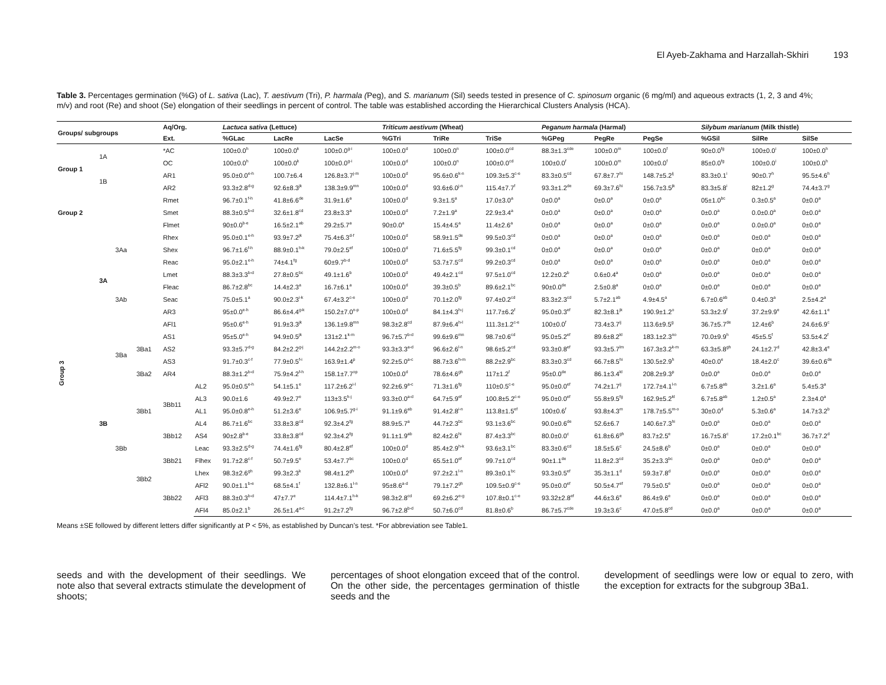El Ayeb-Zakhama and Harzallah-Skhiri 193
Table 3. Percentages germination (%G) of L. sativa (Lac), T. aestivum (Tri), P. harmala (Peg), and S. marianum (Sil) seeds tested in presence of C. spinosum organic (6 mg/ml) and aqueous extracts (1, 2, 3 and 4%; m/v) and root (Re) and shoot (Se) elongation of their seedlings in percent of control. The table was established according the Hierarchical Clusters Analysis (HCA).
| Groups/ subgroups | | | | Aq/Org. | | Lactuca sativa (Lettuce) | | | Triticum aestivum (Wheat) | | | Peganum harmala (Harmal) | | | Silybum marianum (Milk thistle) | | |
| --- | --- | --- | --- | --- | --- | --- | --- | --- | --- | --- | --- | --- | --- | --- | --- | --- | --- |
| | | | | Ext. | | %GLac | LacRe | LacSe | %GTri | TriRe | TriSe | %GPeg | PegRe | PegSe | %GSil | SilRe | SilSe |
| Group 1 | 1A | | | *AC | | 100±0.0<sup>h</sup> | 100±0.0<sup>k</sup> | 100±0.0<sup>g-i</sup> | 100±0.0<sup>d</sup> | 100±0.0<sup>n</sup> | 100±0.0<sup>cd</sup> | 88.3±1.3<sup>cde</sup> | 100±0.0<sup>m</sup> | 100±0.0<sup>f</sup> | 90±0.0<sup>fg</sup> | 100±0.0<sup>i</sup> | 100±0.0<sup>h</sup> |
| | | | | OC | | 100±0.0<sup>h</sup> | 100±0.0<sup>k</sup> | 100±0.0<sup>g-i</sup> | 100±0.0<sup>d</sup> | 100±0.0<sup>n</sup> | 100±0.0<sup>cd</sup> | 100±0.0<sup>f</sup> | 100±0.0<sup>m</sup> | 100±0.0<sup>f</sup> | 85±0.0<sup>fg</sup> | 100±0.0<sup>i</sup> | 100±0.0<sup>h</sup> |
| | 1B | | | AR1 | | 95.0±0.0<sup>e-h</sup> | 100.7±6.4 | 126.8±3.7<sup>j-m</sup> | 100±0.0<sup>d</sup> | 95.6±0.6<sup>k-n</sup> | 109.3±5.3<sup>c-e</sup> | 83.3±0.5<sup>cd</sup> | 67.8±7.7<sup>hi</sup> | 148.7±5.2<sup>ij</sup> | 83.3±0.1<sup>i</sup> | 90±0.7<sup>h</sup> | 95.5±4.6<sup>h</sup> |
| | | | | AR2 | | 93.3±2.8<sup>d-g</sup> | 92.6±8.3<sup>jk</sup> | 138.3±9.9<sup>mn</sup> | 100±0.0<sup>d</sup> | 93.6±6.0<sup>j-n</sup> | 115.4±7.7<sup>f</sup> | 93.3±1.2<sup>de</sup> | 69.3±7.6<sup>hi</sup> | 156.7±3.5<sup>jk</sup> | 83.3±5.8<sup>i</sup> | 82±1.2<sup>g</sup> | 74.4±3.7<sup>g</sup> |
| Group 2 | | | | Rmet | | 96.7±0.1<sup>f-h</sup> | 41.8±6.6<sup>de</sup> | 31.9±1.6<sup>a</sup> | 100±0.0<sup>d</sup> | 9.3±1.5<sup>a</sup> | 17.0±3.0<sup>a</sup> | 0±0.0<sup>a</sup> | 0±0.0<sup>a</sup> | 0±0.0<sup>a</sup> | 05±1.0<sup>bc</sup> | 0.3±0.5<sup>a</sup> | 0±0.0<sup>a</sup> |
| | | | | Smet | | 88.3±0.5<sup>b-d</sup> | 32.6±1.8<sup>cd</sup> | 23.8±3.3<sup>a</sup> | 100±0.0<sup>d</sup> | 7.2±1.9<sup>a</sup> | 22.9±3.4<sup>a</sup> | 0±0.0<sup>a</sup> | 0±0.0<sup>a</sup> | 0±0.0<sup>a</sup> | 0±0.0<sup>a</sup> | 0.0±0.0<sup>a</sup> | 0±0.0<sup>a</sup> |
| | | | | Flmet | | 90±0.0<sup>b-e</sup> | 16.5±2.1<sup>ab</sup> | 29.2±5.7<sup>a</sup> | 90±0.0<sup>a</sup> | 15.4±4.5<sup>a</sup> | 11.4±2.6<sup>a</sup> | 0±0.0<sup>a</sup> | 0±0.0<sup>a</sup> | 0±0.0<sup>a</sup> | 0±0.0<sup>a</sup> | 0.0±0.0<sup>a</sup> | 0±0.0<sup>a</sup> |
| Group 3 | 3A | 3Aa | | Rhex | | 95.0±0.1<sup>e-h</sup> | 93.9±7.2<sup>jk</sup> | 75.4±6.3<sup>d-f</sup> | 100±0.0<sup>d</sup> | 58.9±1.5<sup>de</sup> | 99.5±0.3<sup>cd</sup> | 0±0.0<sup>a</sup> | 0±0.0<sup>a</sup> | 0±0.0<sup>a</sup> | 0±0.0<sup>a</sup> | 0±0.0<sup>a</sup> | 0±0.0<sup>a</sup> |
| | | | | Shex | | 96.7±1.6<sup>f-h</sup> | 88.9±0.1<sup>h-k</sup> | 79.0±2.5<sup>ef</sup> | 100±0.0<sup>d</sup> | 71.6±5.5<sup>fg</sup> | 99.3±0.1<sup>cd</sup> | 0±0.0<sup>a</sup> | 0±0.0<sup>a</sup> | 0±0.0<sup>a</sup> | 0±0.0<sup>a</sup> | 0±0.0<sup>a</sup> | 0±0.0<sup>a</sup> |
| | | | | Reac | | 95.0±2.1<sup>e-h</sup> | 74±4.1<sup>fg</sup> | 60±9.7<sup>b-d</sup> | 100±0.0<sup>d</sup> | 53.7±7.5<sup>cd</sup> | 99.2±0.3<sup>cd</sup> | 0±0.0<sup>a</sup> | 0±0.0<sup>a</sup> | 0±0.0<sup>a</sup> | 0±0.0<sup>a</sup> | 0±0.0<sup>a</sup> | 0±0.0<sup>a</sup> |
| | | 3Ab | | Lmet | | 88.3±3.3<sup>b-d</sup> | 27.8±0.5<sup>bc</sup> | 49.1±1.6<sup>b</sup> | 100±0.0<sup>d</sup> | 49.4±2.1<sup>cd</sup> | 97.5±1.0<sup>cd</sup> | 12.2±0.2<sup>b</sup> | 0.6±0.4<sup>a</sup> | 0±0.0<sup>a</sup> | 0±0.0<sup>a</sup> | 0±0.0<sup>a</sup> | 0±0.0<sup>a</sup> |
| | | | | Fleac | | 86.7±2.8<sup>bc</sup> | 14.4±2.3<sup>a</sup> | 16.7±6.1<sup>a</sup> | 100±0.0<sup>d</sup> | 39.3±0.5<sup>b</sup> | 89.6±2.1<sup>bc</sup> | 90±0.0<sup>de</sup> | 2.5±0.8<sup>a</sup> | 0±0.0<sup>a</sup> | 0±0.0<sup>a</sup> | 0±0.0<sup>a</sup> | 0±0.0<sup>a</sup> |
| | | | | Seac | | 75.0±5.1<sup>a</sup> | 90.0±2.3<sup>i-k</sup> | 67.4±3.2<sup>c-e</sup> | 100±0.0<sup>d</sup> | 70.1±2.0<sup>fg</sup> | 97.4±0.2<sup>cd</sup> | 83.3±2.3<sup>cd</sup> | 5.7±2.1<sup>ab</sup> | 4.9±4.5<sup>a</sup> | 6.7±0.6<sup>ab</sup> | 0.4±0.3<sup>a</sup> | 2.5±4.2<sup>a</sup> |
| | | | | AR3 | | 95±0.0<sup>e-h</sup> | 86.6±4.4<sup>g-k</sup> | 150.2±7.0<sup>n-p</sup> | 100±0.0<sup>d</sup> | 84.1±4.3<sup>h-j</sup> | 117.7±6.2<sup>f</sup> | 95.0±0.3<sup>ef</sup> | 82.3±8.1<sup>jk</sup> | 190.9±1.2<sup>o</sup> | 53.3±2.9<sup>f</sup> | 37.2±9.9<sup>e</sup> | 42.6±1.1<sup>e</sup> |
| | | | | AFl1 | | 95±0.6<sup>e-h</sup> | 91.9±3.3<sup>jk</sup> | 136.1±9.8<sup>mn</sup> | 98.3±2.8<sup>cd</sup> | 87.9±6.4<sup>h-l</sup> | 111.3±1.2<sup>c-e</sup> | 100±0.0<sup>f</sup> | 73.4±3.7<sup>ij</sup> | 113.6±9.5<sup>g</sup> | 36.7±5.7<sup>de</sup> | 12.4±6<sup>b</sup> | 24.6±6.9<sup>c</sup> |
| | 3B | 3Ba | 3Ba1 | AS1 | | 95±5.0<sup>e-h</sup> | 94.9±0.5<sup>jk</sup> | 131±2.1<sup>k-m</sup> | 96.7±5.7<sup>b-d</sup> | 99.6±9.6<sup>mn</sup> | 98.7±0.6<sup>cd</sup> | 95.0±5.2<sup>ef</sup> | 89.6±8.2<sup>kl</sup> | 183.1±2.3<sup>no</sup> | 70.0±9.9<sup>h</sup> | 45±5.5<sup>f</sup> | 53.5±4.2<sup>f</sup> |
| | | | | AS2 | | 93.3±5.7<sup>d-g</sup> | 84.2±2.2<sup>g-j</sup> | 144.2±2.2<sup>m-o</sup> | 93.3±3.3<sup>a-d</sup> | 96.6±2.6<sup>l-n</sup> | 98.6±5.2<sup>cd</sup> | 93.3±0.8<sup>ef</sup> | 93.3±5.7<sup>lm</sup> | 167.3±3.2<sup>k-m</sup> | 63.3±5.8<sup>gh</sup> | 24.1±2.7<sup>d</sup> | 42.8±3.4<sup>e</sup> |
| | | | | AS3 | | 91.7±0.3<sup>c-f</sup> | 77.9±0.5<sup>f-i</sup> | 163.9±1.4<sup>p</sup> | 92.2±5.0<sup>a-c</sup> | 88.7±3.6<sup>h-m</sup> | 88.2±2.9<sup>bc</sup> | 83.3±0.3<sup>cd</sup> | 66.7±8.5<sup>hi</sup> | 130.5±2.9<sup>h</sup> | 40±0.0<sup>e</sup> | 18.4±2.0<sup>c</sup> | 39.6±0.6<sup>de</sup> |
| | | | 3Ba2 | AR4 | | 88.3±1.2<sup>b-d</sup> | 75.9±4.2<sup>f-h</sup> | 158.1±7.7<sup>op</sup> | 100±0.0<sup>d</sup> | 78.6±4.6<sup>gh</sup> | 117±1.2<sup>f</sup> | 95±0.0<sup>de</sup> | 86.1±3.4<sup>kl</sup> | 208.2±9.3<sup>p</sup> | 0±0.0<sup>a</sup> | 0±0.0<sup>a</sup> | 0±0.0<sup>a</sup> |
| | | 3Bb | 3Bb1 | 3Bb11 | AL2 | 95.0±0.5<sup>e-h</sup> | 54.1±5.1<sup>e</sup> | 117.2±6.2<sup>i-l</sup> | 92.2±6.9<sup>a-c</sup> | 71.3±1.6<sup>fg</sup> | 110±0.5<sup>c-e</sup> | 95.0±0.0<sup>ef</sup> | 74.2±1.7<sup>ij</sup> | 172.7±4.1<sup>l-n</sup> | 6.7±5.8<sup>ab</sup> | 3.2±1.6<sup>a</sup> | 5.4±5.3<sup>a</sup> |
| | | | | | AL3 | 90.0±1.6 | 49.9±2.7<sup>e</sup> | 113±3.5<sup>h-j</sup> | 93.3±0.0<sup>a-d</sup> | 64.7±5.9<sup>ef</sup> | 100.8±5.2<sup>c-e</sup> | 95.0±0.0<sup>ef</sup> | 55.8±9.5<sup>fg</sup> | 162.9±5.2<sup>kl</sup> | 6.7±5.8<sup>ab</sup> | 1.2±0.5<sup>a</sup> | 2.3±4.0<sup>a</sup> |
| | | | | | AL1 | 95.0±0.8<sup>e-h</sup> | 51.2±3.6<sup>e</sup> | 106.9±5.7<sup>g-i</sup> | 91.1±9.6<sup>ab</sup> | 91.4±2.8<sup>i-n</sup> | 113.8±1.5<sup>ef</sup> | 100±0.6<sup>f</sup> | 93.8±4.3<sup>m</sup> | 178.7±5.5<sup>m-o</sup> | 30±0.0<sup>d</sup> | 5.3±0.6<sup>a</sup> | 14.7±3.2<sup>b</sup> |
| | | | | | AL4 | 86.7±1.6<sup>bc</sup> | 33.8±3.8<sup>cd</sup> | 92.3±4.2<sup>fg</sup> | 88.9±5.7<sup>a</sup> | 44.7±2.3<sup>bc</sup> | 93.1±3.6<sup>bc</sup> | 90.0±0.6<sup>de</sup> | 52.6±6.7 | 140.6±7.3<sup>hi</sup> | 0±0.0<sup>a</sup> | 0±0.0<sup>a</sup> | 0±0.0<sup>a</sup> |
| | | | | 3Bb12 | AS4 | 90±2.8<sup>b-e</sup> | 33.8±3.8<sup>cd</sup> | 92.3±4.2<sup>fg</sup> | 91.1±1.9<sup>ab</sup> | 82.4±2.6<sup>hi</sup> | 87.4±3.3<sup>bc</sup> | 80.0±0.0<sup>c</sup> | 61.8±6.6<sup>gh</sup> | 83.7±2.5<sup>e</sup> | 16.7±5.8<sup>c</sup> | 17.2±0.1<sup>bc</sup> | 36.7±7.2<sup>d</sup> |
| | | | 3Bb2 | 3Bb21 | Leac | 93.3±2.5<sup>d-g</sup> | 74.4±1.6<sup>fg</sup> | 80.4±2.8<sup>ef</sup> | 100±0.0<sup>d</sup> | 85.4±2.9<sup>h-k</sup> | 93.6±3.1<sup>bc</sup> | 83.3±0.6<sup>cd</sup> | 18.5±5.6<sup>c</sup> | 24.5±8.6<sup>b</sup> | 0±0.0<sup>a</sup> | 0±0.0<sup>a</sup> | 0±0.0<sup>a</sup> |
| | | | | | Flhex | 91.7±2.8<sup>c-f</sup> | 50.7±9.5<sup>e</sup> | 53.4±7.7<sup>bc</sup> | 100±0.0<sup>d</sup> | 65.5±1.0<sup>ef</sup> | 99.7±1.0<sup>cd</sup> | 90±1.1<sup>de</sup> | 11.8±2.3<sup>cd</sup> | 35.2±3.3<sup>bc</sup> | 0±0.0<sup>a</sup> | 0±0.0<sup>a</sup> | 0±0.0<sup>a</sup> |
| | | | | | Lhex | 98.3±2.6<sup>gh</sup> | 99.3±2.3<sup>k</sup> | 98.4±1.2<sup>gh</sup> | 100±0.0<sup>d</sup> | 97.2±2.1<sup>l-n</sup> | 89.3±0.1<sup>bc</sup> | 93.3±0.5<sup>ef</sup> | 35.3±1.1<sup>d</sup> | 59.3±7.8<sup>d</sup> | 0±0.0<sup>a</sup> | 0±0.0<sup>a</sup> | 0±0.0<sup>a</sup> |
| | | | | 3Bb22 | AFl2 | 90.0±1.1<sup>b-e</sup> | 68.5±4.1<sup>f</sup> | 132.8±6.1<sup>l-n</sup> | 95±8.6<sup>a-d</sup> | 79.1±7.2<sup>gh</sup> | 109.5±0.9<sup>c-e</sup> | 95.0±0.0<sup>ef</sup> | 50.5±4.7<sup>ef</sup> | 79.5±0.5<sup>e</sup> | 0±0.0<sup>a</sup> | 0±0.0<sup>a</sup> | 0±0.0<sup>a</sup> |
| | | | | | AFl3 | 88.3±0.3<sup>b-d</sup> | 47±7.7<sup>e</sup> | 114.4±7.1<sup>h-k</sup> | 98.3±2.8<sup>cd</sup> | 69.2±6.2<sup>e-g</sup> | 107.8±0.1<sup>c-e</sup> | 93.32±2.8<sup>ef</sup> | 44.6±3.6<sup>e</sup> | 86.4±9.6<sup>e</sup> | 0±0.0<sup>a</sup> | 0±0.0<sup>a</sup> | 0±0.0<sup>a</sup> |
| | | | | | AFl4 | 85.0±2.1<sup>b</sup> | 26.5±1.4<sup>a-c</sup> | 91.2±7.2<sup>fg</sup> | 96.7±2.8<sup>b-d</sup> | 50.7±6.0<sup>cd</sup> | 81.8±0.6<sup>b</sup> | 86.7±5.7<sup>cde</sup> | 19.3±3.6<sup>c</sup> | 47.0±5.8<sup>cd</sup> | 0±0.0<sup>a</sup> | 0±0.0<sup>a</sup> | 0±0.0<sup>a</sup> |
Means ±SE followed by different letters differ significantly at P < 5%, as established by Duncan’s test. *For abbreviation see Table1.
seeds and with the development of their seedlings. We note also that several extracts stimulate the development of shoots;
percentages of shoot elongation exceed that of the control. On the other side, the percentages germination of thistle seeds and the
development of seedlings were low or equal to zero, with the exception for extracts for the subgroup 3Ba1.